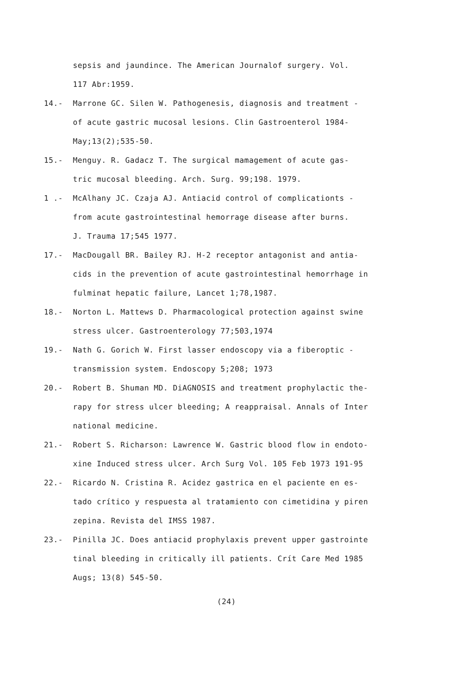sepsis and jaundince. The American Journalof surgery. Vol.
117 Abr:1959.
14.- Marrone GC. Silen W. Pathogenesis, diagnosis and treatment -
of acute gastric mucosal lesions. Clin Gastroenterol 1984-
May;13(2);535-50.
15.- Menguy. R. Gadacz T. The surgical mamagement of acute gas-
tric mucosal bleeding. Arch. Surg. 99;198. 1979.
1 .- McAlhany JC. Czaja AJ. Antiacid control of complicationts -
from acute gastrointestinal hemorrage disease after burns.
J. Trauma 17;545 1977.
17.- MacDougall BR. Bailey RJ. H-2 receptor antagonist and antia-
cids in the prevention of acute gastrointestinal hemorrhage in
fulminat hepatic failure, Lancet 1;78,1987.
18.- Norton L. Mattews D. Pharmacological protection against swine
stress ulcer. Gastroenterology 77;503,1974
19.- Nath G. Gorich W. First lasser endoscopy via a fiberoptic -
transmission system. Endoscopy 5;208; 1973
20.- Robert B. Shuman MD. DiAGNOSIS and treatment prophylactic the-
rapy for stress ulcer bleeding; A reappraisal. Annals of Inter
national medicine.
21.- Robert S. Richarson: Lawrence W. Gastric blood flow in endoto-
xine Induced stress ulcer. Arch Surg Vol. 105 Feb 1973 191-95
22.- Ricardo N. Cristina R. Acidez gastrica en el paciente en es-
tado crítico y respuesta al tratamiento con cimetidina y piren
zepina. Revista del IMSS 1987.
23.- Pinilla JC. Does antiacid prophylaxis prevent upper gastrointe
tinal bleeding in critically ill patients. Crít Care Med 1985
Augs; 13(8) 545-50.
(24)